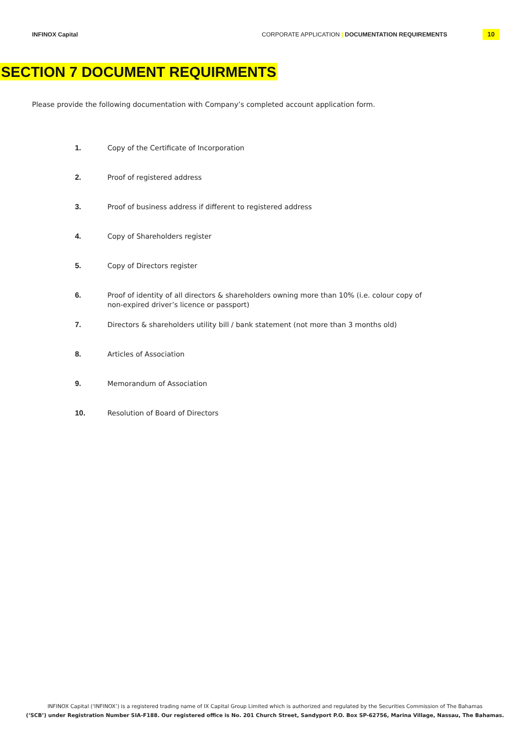INFINOX Capital CORPORATE APPLICATION | DOCUMENTATION REQUIREMENTS
10
SECTION 7 DOCUMENT REQUIRMENTS
Please provide the following documentation with Company’s completed account application form.
1. Copy of the Certificate of Incorporation
2. Proof of registered address
3. Proof of business address if different to registered address
4. Copy of Shareholders register
5. Copy of Directors register
6. Proof of identity of all directors & shareholders owning more than 10% (i.e. colour copy of non-expired driver’s licence or passport)
7. Directors & shareholders utility bill / bank statement (not more than 3 months old)
8. Articles of Association
9. Memorandum of Association
10. Resolution of Board of Directors
INFINOX Capital (‘INFINOX’) is a registered trading name of IX Capital Group Limited which is authorized and regulated by the Securities Commission of The Bahamas
(‘SCB’) under Registration Number SIA-F188. Our registered office is No. 201 Church Street, Sandyport P.O. Box SP-62756, Marina Village, Nassau, The Bahamas.